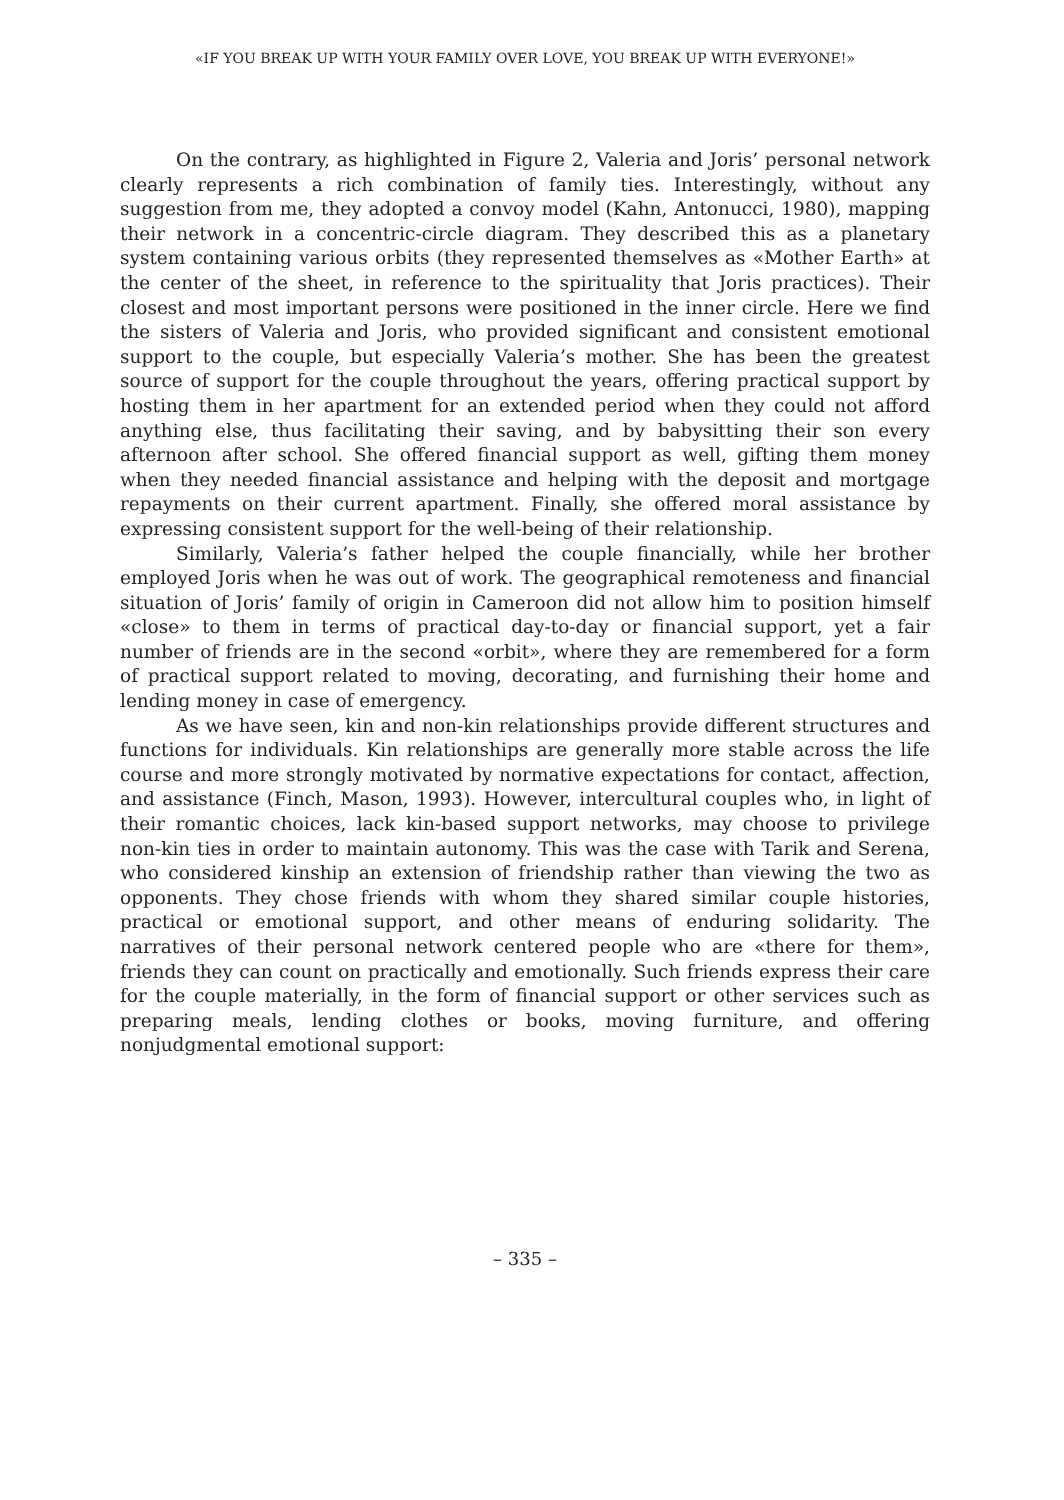«IF YOU BREAK UP WITH YOUR FAMILY OVER LOVE, YOU BREAK UP WITH EVERYONE!»
On the contrary, as highlighted in Figure 2, Valeria and Joris’ personal network clearly represents a rich combination of family ties. Interestingly, without any suggestion from me, they adopted a convoy model (Kahn, Antonucci, 1980), mapping their network in a concentric-circle diagram. They described this as a planetary system containing various orbits (they represented themselves as «Mother Earth» at the center of the sheet, in reference to the spirituality that Joris practices). Their closest and most important persons were positioned in the inner circle. Here we find the sisters of Valeria and Joris, who provided significant and consistent emotional support to the couple, but especially Valeria’s mother. She has been the greatest source of support for the couple throughout the years, offering practical support by hosting them in her apartment for an extended period when they could not afford anything else, thus facilitating their saving, and by babysitting their son every afternoon after school. She offered financial support as well, gifting them money when they needed financial assistance and helping with the deposit and mortgage repayments on their current apartment. Finally, she offered moral assistance by expressing consistent support for the well-being of their relationship.
Similarly, Valeria’s father helped the couple financially, while her brother employed Joris when he was out of work. The geographical remoteness and financial situation of Joris’ family of origin in Cameroon did not allow him to position himself «close» to them in terms of practical day-to-day or financial support, yet a fair number of friends are in the second «orbit», where they are remembered for a form of practical support related to moving, decorating, and furnishing their home and lending money in case of emergency.
As we have seen, kin and non-kin relationships provide different structures and functions for individuals. Kin relationships are generally more stable across the life course and more strongly motivated by normative expectations for contact, affection, and assistance (Finch, Mason, 1993). However, intercultural couples who, in light of their romantic choices, lack kin-based support networks, may choose to privilege non-kin ties in order to maintain autonomy. This was the case with Tarik and Serena, who considered kinship an extension of friendship rather than viewing the two as opponents. They chose friends with whom they shared similar couple histories, practical or emotional support, and other means of enduring solidarity. The narratives of their personal network centered people who are «there for them», friends they can count on practically and emotionally. Such friends express their care for the couple materially, in the form of financial support or other services such as preparing meals, lending clothes or books, moving furniture, and offering nonjudgmental emotional support:
– 335 –